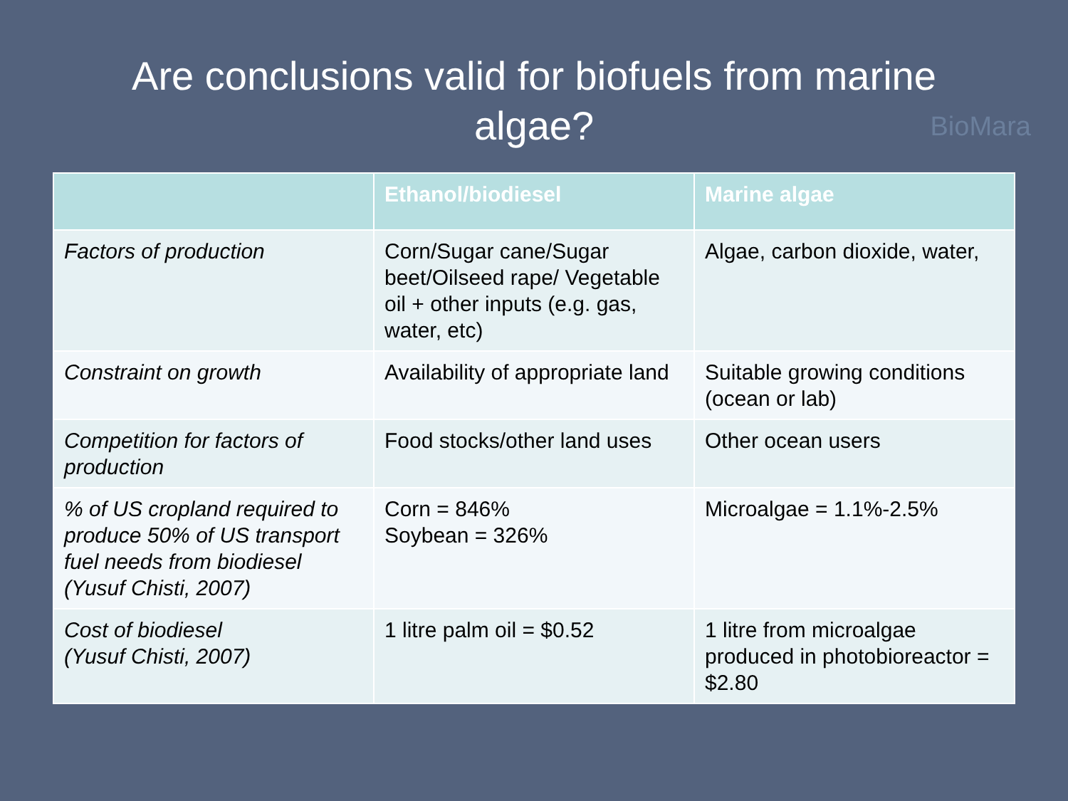Are conclusions valid for biofuels from marine
algae?
BioMara
| | Ethanol/biodiesel | Marine algae |
| --- | --- | --- |
| Factors of production | Corn/Sugar cane/Sugar beet/Oilseed rape/ Vegetable oil + other inputs (e.g. gas, water, etc) | Algae, carbon dioxide, water, |
| Constraint on growth | Availability of appropriate land | Suitable growing conditions (ocean or lab) |
| Competition for factors of production | Food stocks/other land uses | Other ocean users |
| % of US cropland required to produce 50% of US transport fuel needs from biodiesel (Yusuf Chisti, 2007) | Corn = 846% Soybean = 326% | Microalgae = 1.1%-2.5% |
| Cost of biodiesel (Yusuf Chisti, 2007) | 1 litre palm oil = $0.52 | 1 litre from microalgae produced in photobioreactor = $2.80 |